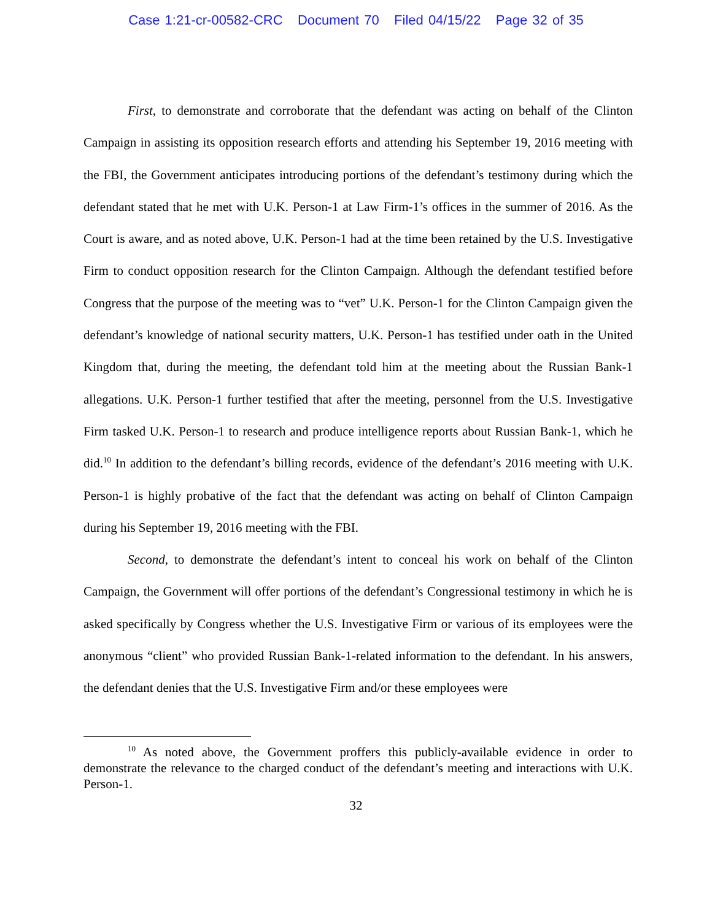Case 1:21-cr-00582-CRC Document 70 Filed 04/15/22 Page 32 of 35
First, to demonstrate and corroborate that the defendant was acting on behalf of the Clinton Campaign in assisting its opposition research efforts and attending his September 19, 2016 meeting with the FBI, the Government anticipates introducing portions of the defendant’s testimony during which the defendant stated that he met with U.K. Person-1 at Law Firm-1’s offices in the summer of 2016. As the Court is aware, and as noted above, U.K. Person-1 had at the time been retained by the U.S. Investigative Firm to conduct opposition research for the Clinton Campaign. Although the defendant testified before Congress that the purpose of the meeting was to “vet” U.K. Person-1 for the Clinton Campaign given the defendant’s knowledge of national security matters, U.K. Person-1 has testified under oath in the United Kingdom that, during the meeting, the defendant told him at the meeting about the Russian Bank-1 allegations. U.K. Person-1 further testified that after the meeting, personnel from the U.S. Investigative Firm tasked U.K. Person-1 to research and produce intelligence reports about Russian Bank-1, which he did.<sup>10</sup> In addition to the defendant’s billing records, evidence of the defendant’s 2016 meeting with U.K. Person-1 is highly probative of the fact that the defendant was acting on behalf of Clinton Campaign during his September 19, 2016 meeting with the FBI.
Second, to demonstrate the defendant’s intent to conceal his work on behalf of the Clinton Campaign, the Government will offer portions of the defendant’s Congressional testimony in which he is asked specifically by Congress whether the U.S. Investigative Firm or various of its employees were the anonymous “client” who provided Russian Bank-1-related information to the defendant. In his answers, the defendant denies that the U.S. Investigative Firm and/or these employees were
<sup>10</sup> As noted above, the Government proffers this publicly-available evidence in order to demonstrate the relevance to the charged conduct of the defendant’s meeting and interactions with U.K. Person-1.
32